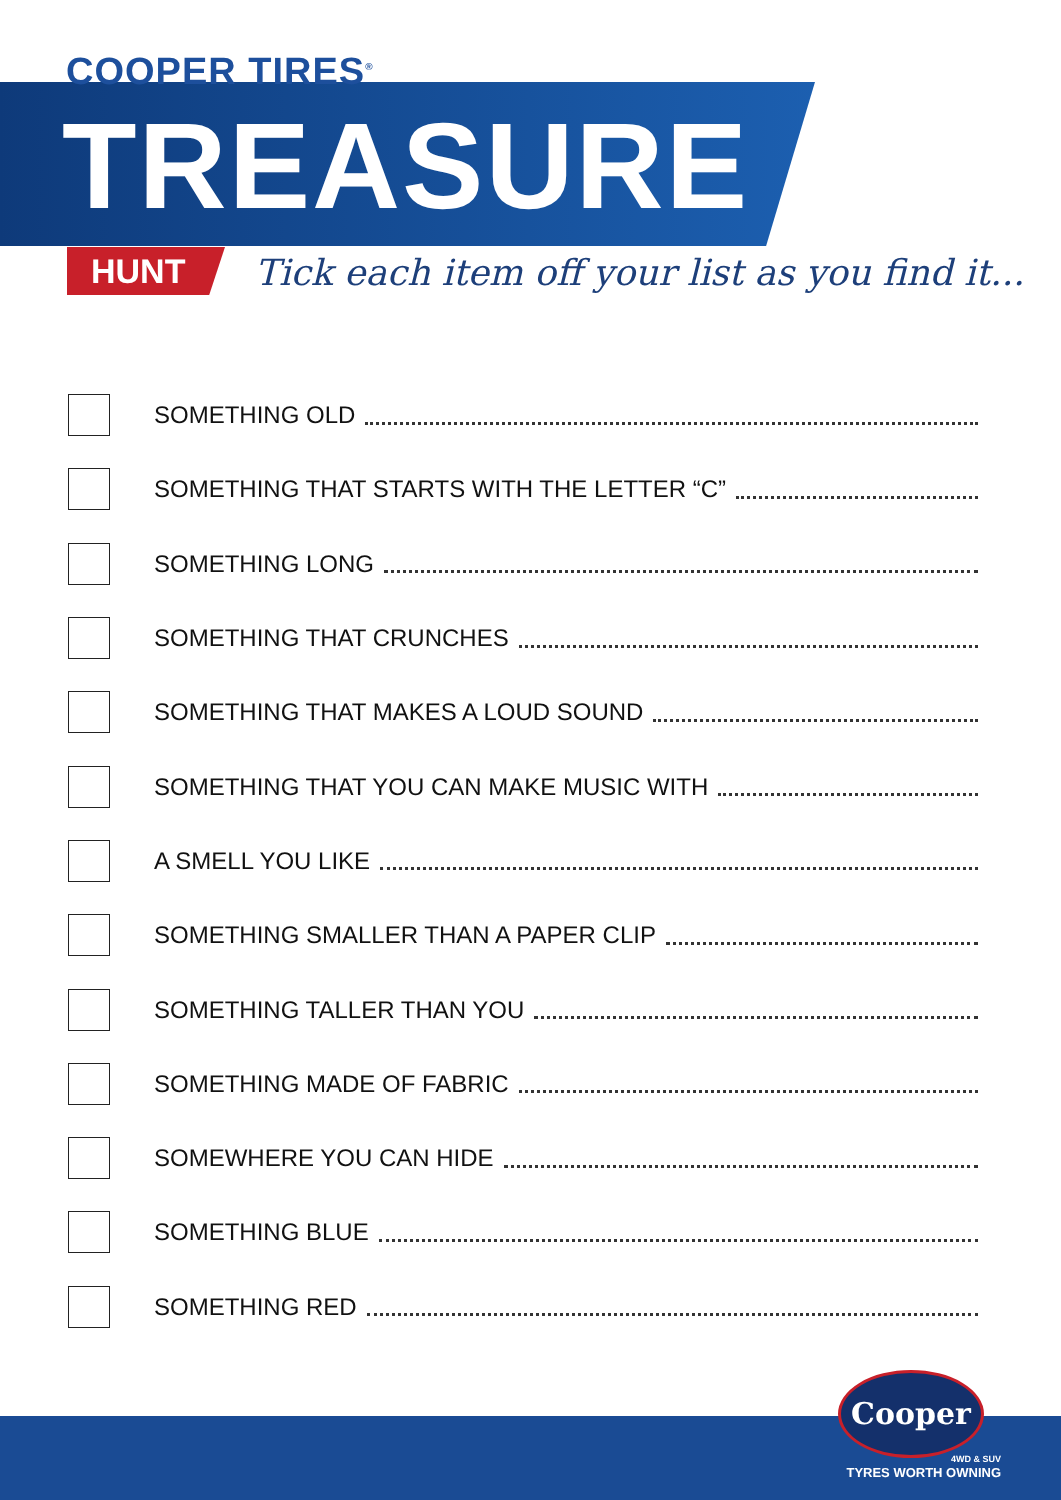COOPER TIRES<sup>®</sup>
TREASURE
HUNT
Tick each item off your list as you find it...
SOMETHING OLD
SOMETHING THAT STARTS WITH THE LETTER “C”
SOMETHING LONG
SOMETHING THAT CRUNCHES
SOMETHING THAT MAKES A LOUD SOUND
SOMETHING THAT YOU CAN MAKE MUSIC WITH
A SMELL YOU LIKE
SOMETHING SMALLER THAN A PAPER CLIP
SOMETHING TALLER THAN YOU
SOMETHING MADE OF FABRIC
SOMEWHERE YOU CAN HIDE
SOMETHING BLUE
SOMETHING RED
Cooper
4WD & SUV
TYRES WORTH OWNING